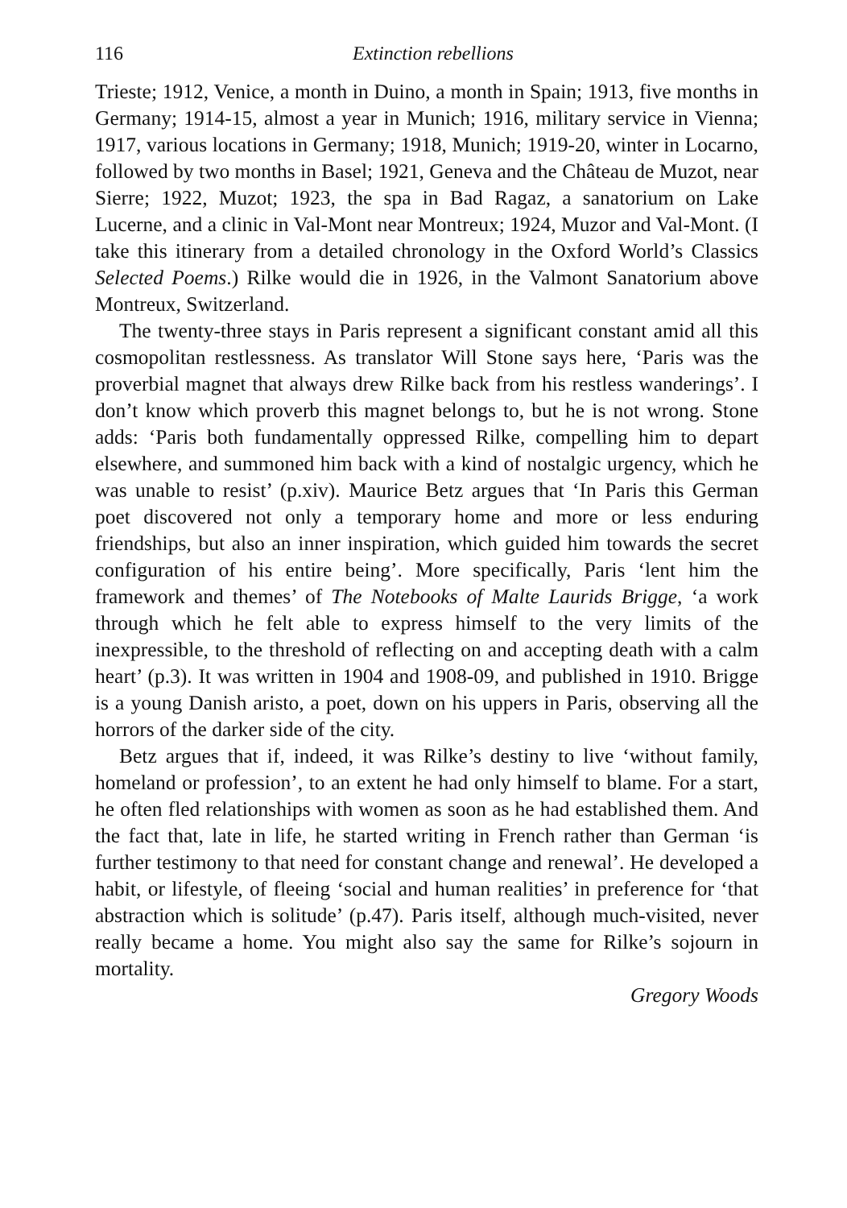116 Extinction rebellions
Trieste; 1912, Venice, a month in Duino, a month in Spain; 1913, five months in Germany; 1914-15, almost a year in Munich; 1916, military service in Vienna; 1917, various locations in Germany; 1918, Munich; 1919-20, winter in Locarno, followed by two months in Basel; 1921, Geneva and the Château de Muzot, near Sierre; 1922, Muzot; 1923, the spa in Bad Ragaz, a sanatorium on Lake Lucerne, and a clinic in Val-Mont near Montreux; 1924, Muzor and Val-Mont. (I take this itinerary from a detailed chronology in the Oxford World’s Classics Selected Poems.) Rilke would die in 1926, in the Valmont Sanatorium above Montreux, Switzerland.
The twenty-three stays in Paris represent a significant constant amid all this cosmopolitan restlessness. As translator Will Stone says here, ‘Paris was the proverbial magnet that always drew Rilke back from his restless wanderings’. I don’t know which proverb this magnet belongs to, but he is not wrong. Stone adds: ‘Paris both fundamentally oppressed Rilke, compelling him to depart elsewhere, and summoned him back with a kind of nostalgic urgency, which he was unable to resist’ (p.xiv). Maurice Betz argues that ‘In Paris this German poet discovered not only a temporary home and more or less enduring friendships, but also an inner inspiration, which guided him towards the secret configuration of his entire being’. More specifically, Paris ‘lent him the framework and themes’ of The Notebooks of Malte Laurids Brigge, ‘a work through which he felt able to express himself to the very limits of the inexpressible, to the threshold of reflecting on and accepting death with a calm heart’ (p.3). It was written in 1904 and 1908-09, and published in 1910. Brigge is a young Danish aristo, a poet, down on his uppers in Paris, observing all the horrors of the darker side of the city.
Betz argues that if, indeed, it was Rilke’s destiny to live ‘without family, homeland or profession’, to an extent he had only himself to blame. For a start, he often fled relationships with women as soon as he had established them. And the fact that, late in life, he started writing in French rather than German ‘is further testimony to that need for constant change and renewal’. He developed a habit, or lifestyle, of fleeing ‘social and human realities’ in preference for ‘that abstraction which is solitude’ (p.47). Paris itself, although much-visited, never really became a home. You might also say the same for Rilke’s sojourn in mortality.
Gregory Woods